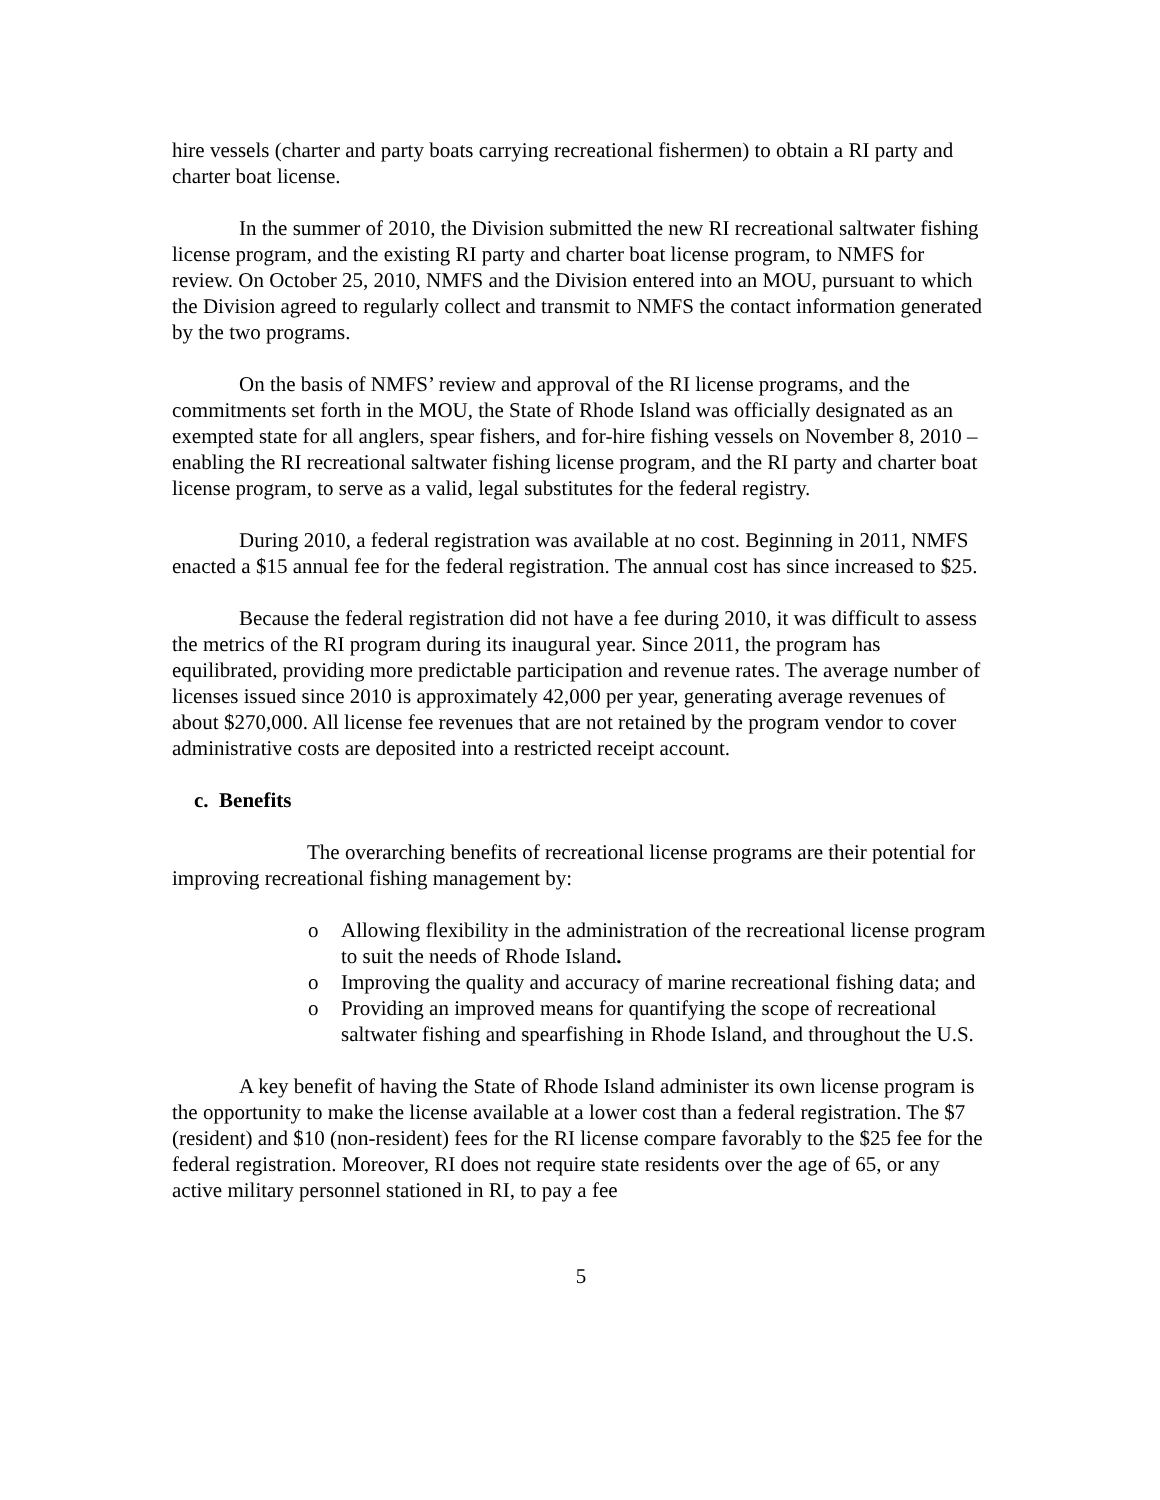hire vessels (charter and party boats carrying recreational fishermen) to obtain a RI party and charter boat license.
In the summer of 2010, the Division submitted the new RI recreational saltwater fishing license program, and the existing RI party and charter boat license program, to NMFS for review. On October 25, 2010, NMFS and the Division entered into an MOU, pursuant to which the Division agreed to regularly collect and transmit to NMFS the contact information generated by the two programs.
On the basis of NMFS’ review and approval of the RI license programs, and the commitments set forth in the MOU, the State of Rhode Island was officially designated as an exempted state for all anglers, spear fishers, and for-hire fishing vessels on November 8, 2010 – enabling the RI recreational saltwater fishing license program, and the RI party and charter boat license program, to serve as a valid, legal substitutes for the federal registry.
During 2010, a federal registration was available at no cost. Beginning in 2011, NMFS enacted a $15 annual fee for the federal registration. The annual cost has since increased to $25.
Because the federal registration did not have a fee during 2010, it was difficult to assess the metrics of the RI program during its inaugural year. Since 2011, the program has equilibrated, providing more predictable participation and revenue rates. The average number of licenses issued since 2010 is approximately 42,000 per year, generating average revenues of about $270,000. All license fee revenues that are not retained by the program vendor to cover administrative costs are deposited into a restricted receipt account.
c. Benefits
The overarching benefits of recreational license programs are their potential for improving recreational fishing management by:
o Allowing flexibility in the administration of the recreational license program to suit the needs of Rhode Island.
o Improving the quality and accuracy of marine recreational fishing data; and
o Providing an improved means for quantifying the scope of recreational saltwater fishing and spearfishing in Rhode Island, and throughout the U.S.
A key benefit of having the State of Rhode Island administer its own license program is the opportunity to make the license available at a lower cost than a federal registration. The $7 (resident) and $10 (non-resident) fees for the RI license compare favorably to the $25 fee for the federal registration. Moreover, RI does not require state residents over the age of 65, or any active military personnel stationed in RI, to pay a fee
5